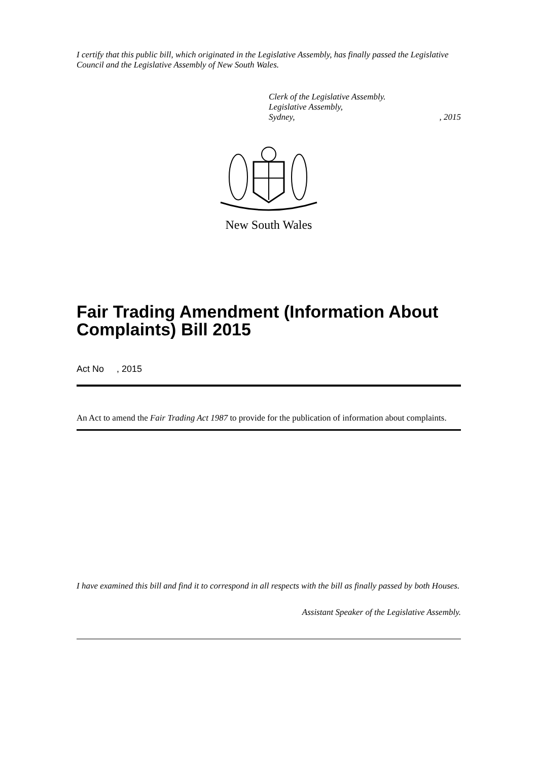I certify that this public bill, which originated in the Legislative Assembly, has finally passed the Legislative Council and the Legislative Assembly of New South Wales.
Clerk of the Legislative Assembly.
Legislative Assembly,
Sydney, , 2015
New South Wales
Fair Trading Amendment (Information About Complaints) Bill 2015
Act No , 2015
An Act to amend the Fair Trading Act 1987 to provide for the publication of information about complaints.
I have examined this bill and find it to correspond in all respects with the bill as finally passed by both Houses.
Assistant Speaker of the Legislative Assembly.